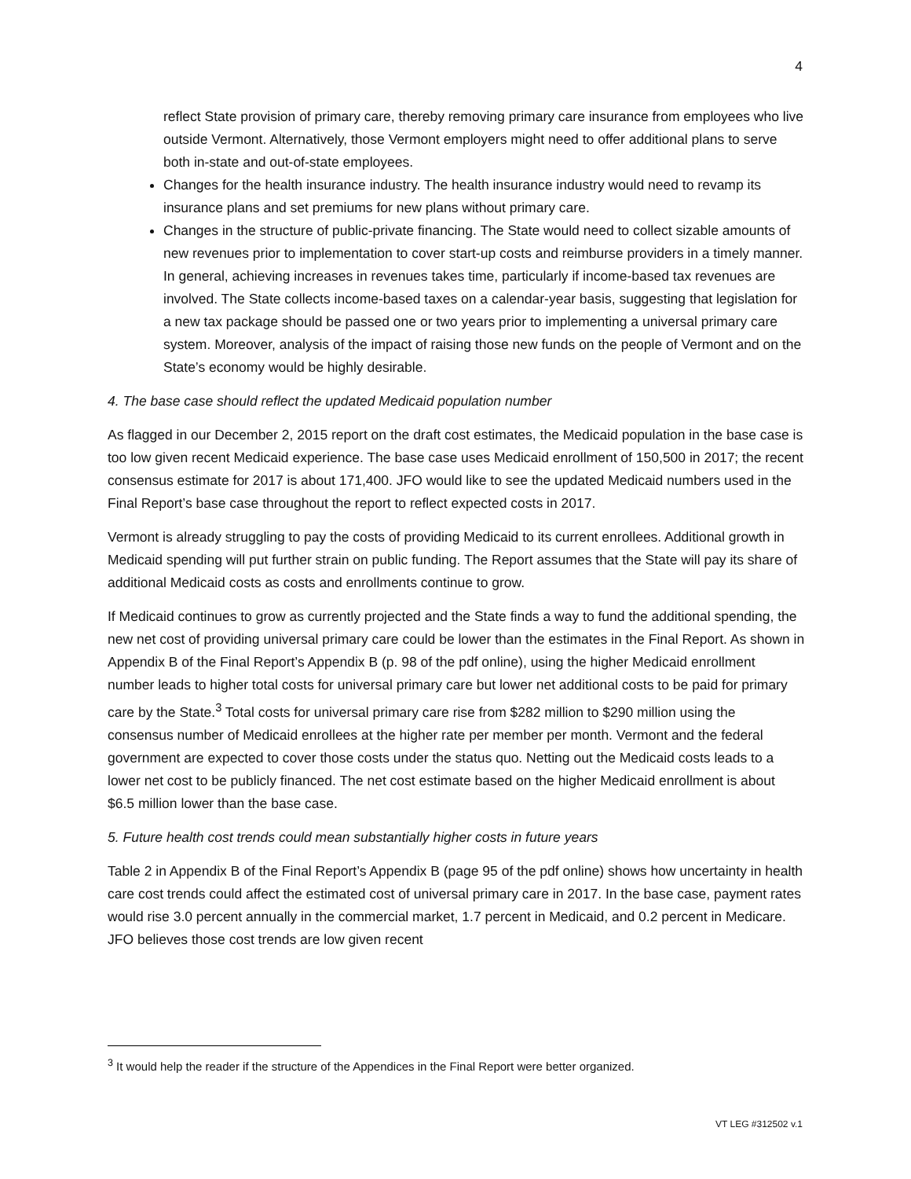4
reflect State provision of primary care, thereby removing primary care insurance from employees who live outside Vermont. Alternatively, those Vermont employers might need to offer additional plans to serve both in-state and out-of-state employees.
Changes for the health insurance industry. The health insurance industry would need to revamp its insurance plans and set premiums for new plans without primary care.
Changes in the structure of public-private financing. The State would need to collect sizable amounts of new revenues prior to implementation to cover start-up costs and reimburse providers in a timely manner. In general, achieving increases in revenues takes time, particularly if income-based tax revenues are involved. The State collects income-based taxes on a calendar-year basis, suggesting that legislation for a new tax package should be passed one or two years prior to implementing a universal primary care system. Moreover, analysis of the impact of raising those new funds on the people of Vermont and on the State’s economy would be highly desirable.
4. The base case should reflect the updated Medicaid population number
As flagged in our December 2, 2015 report on the draft cost estimates, the Medicaid population in the base case is too low given recent Medicaid experience. The base case uses Medicaid enrollment of 150,500 in 2017; the recent consensus estimate for 2017 is about 171,400. JFO would like to see the updated Medicaid numbers used in the Final Report’s base case throughout the report to reflect expected costs in 2017.
Vermont is already struggling to pay the costs of providing Medicaid to its current enrollees. Additional growth in Medicaid spending will put further strain on public funding. The Report assumes that the State will pay its share of additional Medicaid costs as costs and enrollments continue to grow.
If Medicaid continues to grow as currently projected and the State finds a way to fund the additional spending, the new net cost of providing universal primary care could be lower than the estimates in the Final Report. As shown in Appendix B of the Final Report’s Appendix B (p. 98 of the pdf online), using the higher Medicaid enrollment number leads to higher total costs for universal primary care but lower net additional costs to be paid for primary care by the State.<sup>3</sup> Total costs for universal primary care rise from $282 million to $290 million using the consensus number of Medicaid enrollees at the higher rate per member per month. Vermont and the federal government are expected to cover those costs under the status quo. Netting out the Medicaid costs leads to a lower net cost to be publicly financed. The net cost estimate based on the higher Medicaid enrollment is about $6.5 million lower than the base case.
5. Future health cost trends could mean substantially higher costs in future years
Table 2 in Appendix B of the Final Report’s Appendix B (page 95 of the pdf online) shows how uncertainty in health care cost trends could affect the estimated cost of universal primary care in 2017. In the base case, payment rates would rise 3.0 percent annually in the commercial market, 1.7 percent in Medicaid, and 0.2 percent in Medicare. JFO believes those cost trends are low given recent
<sup>3</sup> It would help the reader if the structure of the Appendices in the Final Report were better organized.
VT LEG #312502 v.1